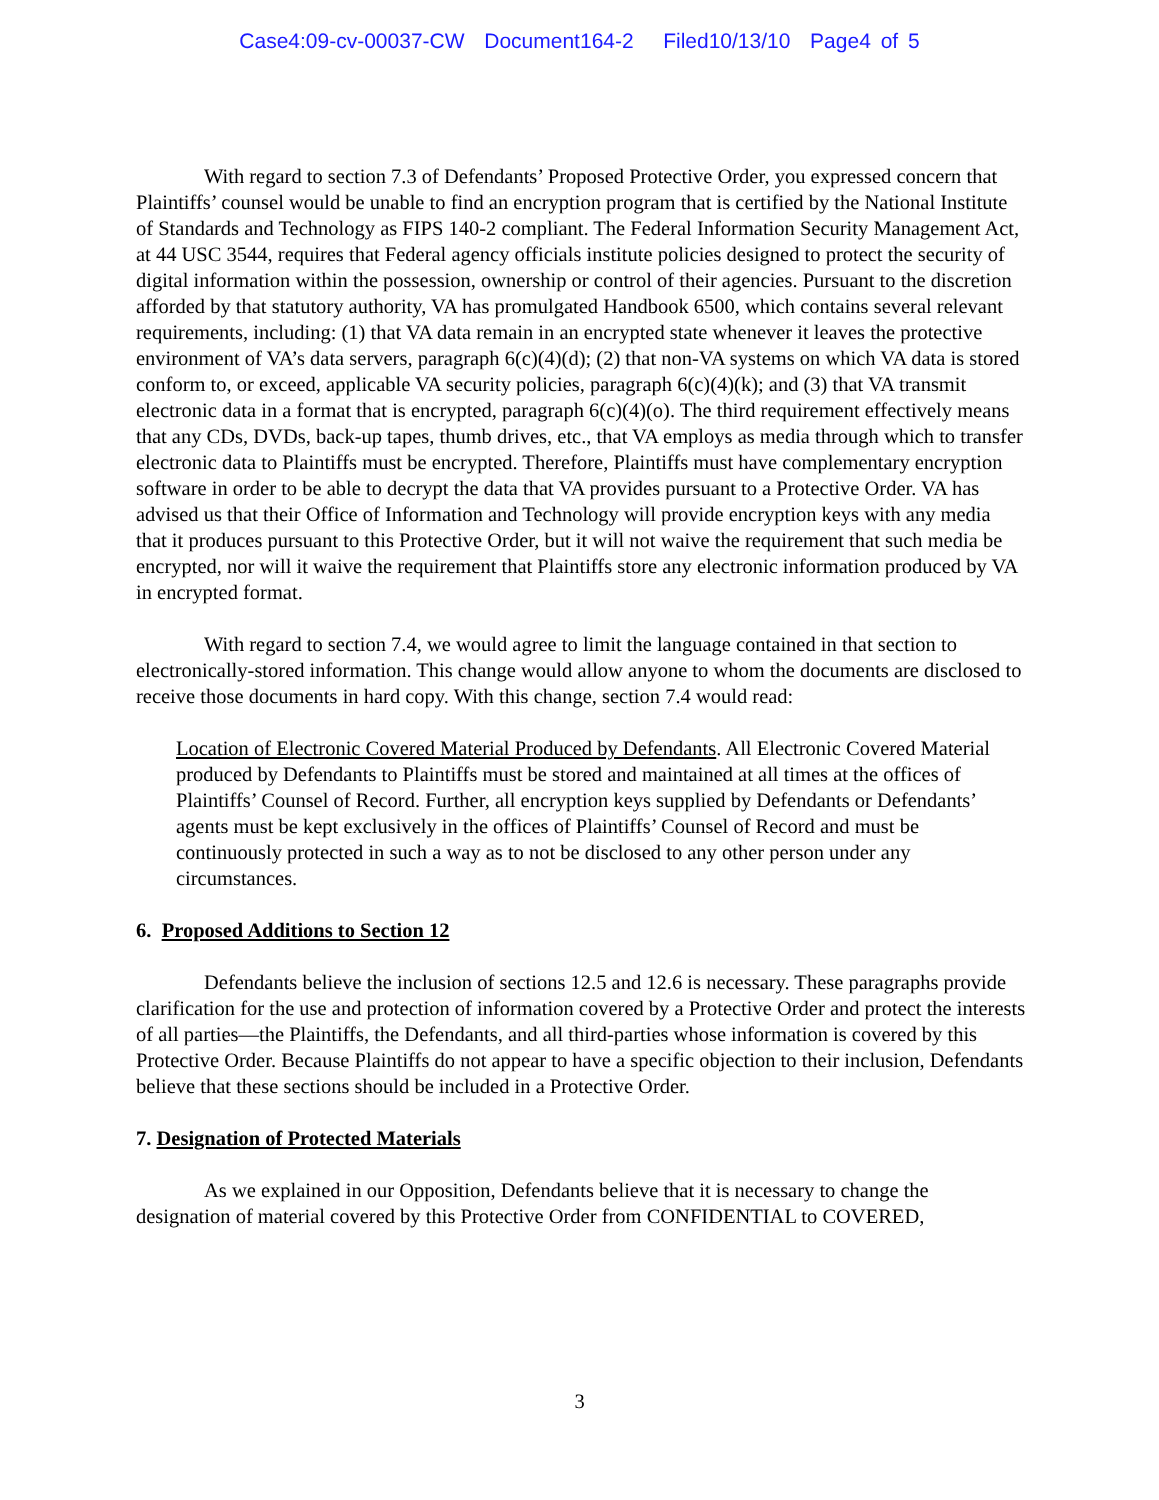Case4:09-cv-00037-CW Document164-2 Filed10/13/10 Page4 of 5
With regard to section 7.3 of Defendants’ Proposed Protective Order, you expressed concern that Plaintiffs’ counsel would be unable to find an encryption program that is certified by the National Institute of Standards and Technology as FIPS 140-2 compliant. The Federal Information Security Management Act, at 44 USC 3544, requires that Federal agency officials institute policies designed to protect the security of digital information within the possession, ownership or control of their agencies. Pursuant to the discretion afforded by that statutory authority, VA has promulgated Handbook 6500, which contains several relevant requirements, including: (1) that VA data remain in an encrypted state whenever it leaves the protective environment of VA’s data servers, paragraph 6(c)(4)(d); (2) that non-VA systems on which VA data is stored conform to, or exceed, applicable VA security policies, paragraph 6(c)(4)(k); and (3) that VA transmit electronic data in a format that is encrypted, paragraph 6(c)(4)(o). The third requirement effectively means that any CDs, DVDs, back-up tapes, thumb drives, etc., that VA employs as media through which to transfer electronic data to Plaintiffs must be encrypted. Therefore, Plaintiffs must have complementary encryption software in order to be able to decrypt the data that VA provides pursuant to a Protective Order. VA has advised us that their Office of Information and Technology will provide encryption keys with any media that it produces pursuant to this Protective Order, but it will not waive the requirement that such media be encrypted, nor will it waive the requirement that Plaintiffs store any electronic information produced by VA in encrypted format.
With regard to section 7.4, we would agree to limit the language contained in that section to electronically-stored information. This change would allow anyone to whom the documents are disclosed to receive those documents in hard copy. With this change, section 7.4 would read:
Location of Electronic Covered Material Produced by Defendants. All Electronic Covered Material produced by Defendants to Plaintiffs must be stored and maintained at all times at the offices of Plaintiffs’ Counsel of Record. Further, all encryption keys supplied by Defendants or Defendants’ agents must be kept exclusively in the offices of Plaintiffs’ Counsel of Record and must be continuously protected in such a way as to not be disclosed to any other person under any circumstances.
6. Proposed Additions to Section 12
Defendants believe the inclusion of sections 12.5 and 12.6 is necessary. These paragraphs provide clarification for the use and protection of information covered by a Protective Order and protect the interests of all parties—the Plaintiffs, the Defendants, and all third-parties whose information is covered by this Protective Order. Because Plaintiffs do not appear to have a specific objection to their inclusion, Defendants believe that these sections should be included in a Protective Order.
7. Designation of Protected Materials
As we explained in our Opposition, Defendants believe that it is necessary to change the designation of material covered by this Protective Order from CONFIDENTIAL to COVERED,
3